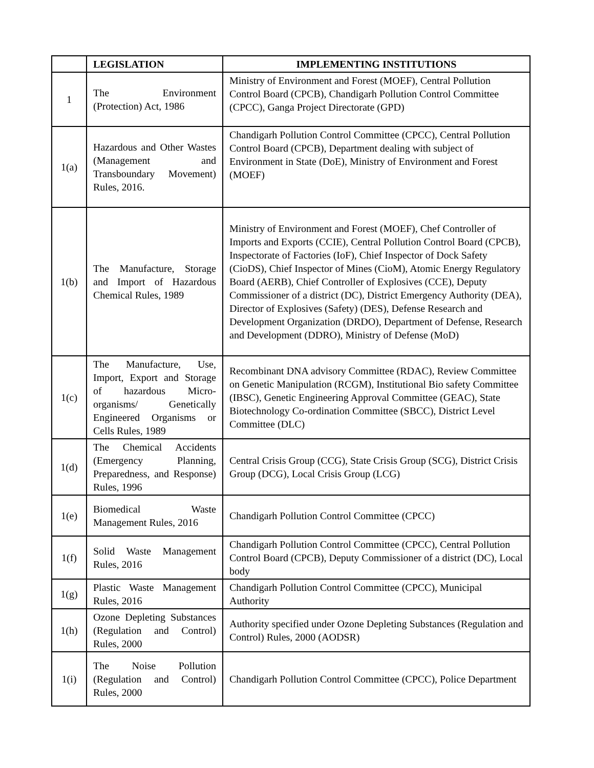| | LEGISLATION | IMPLEMENTING INSTITUTIONS |
| --- | --- | --- |
| 1 | The Environment (Protection) Act, 1986 | Ministry of Environment and Forest (MOEF), Central Pollution Control Board (CPCB), Chandigarh Pollution Control Committee (CPCC), Ganga Project Directorate (GPD) |
| 1(a) | Hazardous and Other Wastes (Management and Transboundary Movement) Rules, 2016. | Chandigarh Pollution Control Committee (CPCC), Central Pollution Control Board (CPCB), Department dealing with subject of Environment in State (DoE), Ministry of Environment and Forest (MOEF) |
| 1(b) | The Manufacture, Storage and Import of Hazardous Chemical Rules, 1989 | Ministry of Environment and Forest (MOEF), Chef Controller of Imports and Exports (CCIE), Central Pollution Control Board (CPCB), Inspectorate of Factories (IoF), Chief Inspector of Dock Safety (CioDS), Chief Inspector of Mines (CioM), Atomic Energy Regulatory Board (AERB), Chief Controller of Explosives (CCE), Deputy Commissioner of a district (DC), District Emergency Authority (DEA), Director of Explosives (Safety) (DES), Defense Research and Development Organization (DRDO), Department of Defense, Research and Development (DDRO), Ministry of Defense (MoD) |
| 1(c) | The Manufacture, Use, Import, Export and Storage of hazardous Micro-organisms/ Genetically Engineered Organisms or Cells Rules, 1989 | Recombinant DNA advisory Committee (RDAC), Review Committee on Genetic Manipulation (RCGM), Institutional Bio safety Committee (IBSC), Genetic Engineering Approval Committee (GEAC), State Biotechnology Co-ordination Committee (SBCC), District Level Committee (DLC) |
| 1(d) | The Chemical Accidents (Emergency Planning, Preparedness, and Response) Rules, 1996 | Central Crisis Group (CCG), State Crisis Group (SCG), District Crisis Group (DCG), Local Crisis Group (LCG) |
| 1(e) | Biomedical Waste Management Rules, 2016 | Chandigarh Pollution Control Committee (CPCC) |
| 1(f) | Solid Waste Management Rules, 2016 | Chandigarh Pollution Control Committee (CPCC), Central Pollution Control Board (CPCB), Deputy Commissioner of a district (DC), Local body |
| 1(g) | Plastic Waste Management Rules, 2016 | Chandigarh Pollution Control Committee (CPCC), Municipal Authority |
| 1(h) | Ozone Depleting Substances (Regulation and Control) Rules, 2000 | Authority specified under Ozone Depleting Substances (Regulation and Control) Rules, 2000 (AODSR) |
| 1(i) | The Noise Pollution (Regulation and Control) Rules, 2000 | Chandigarh Pollution Control Committee (CPCC), Police Department |